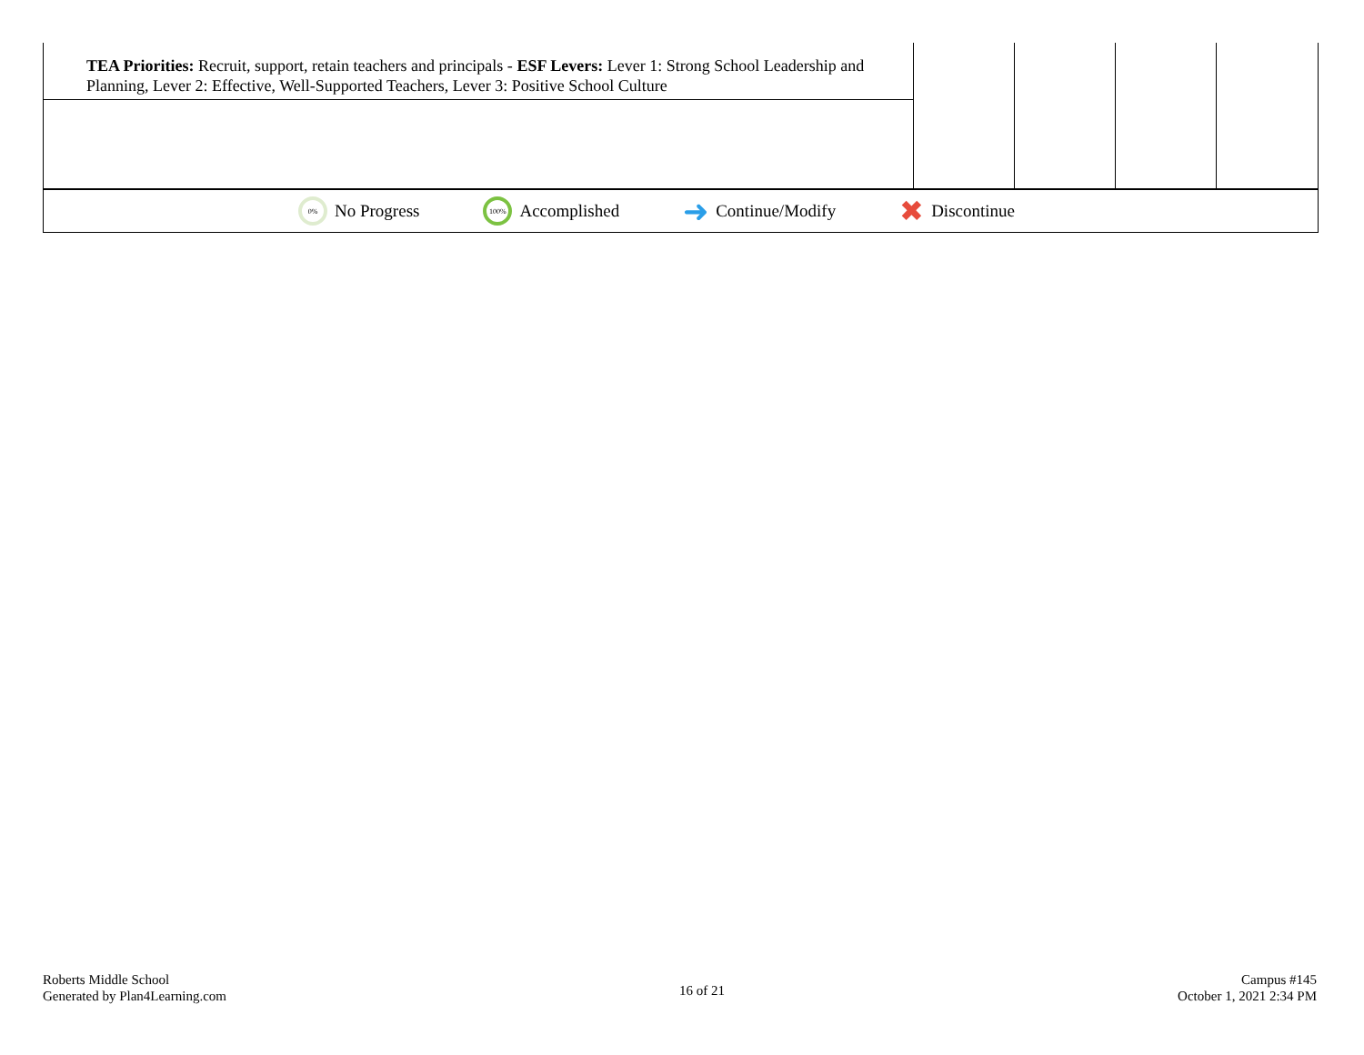| TEA Priorities: Recruit, support, retain teachers and principals - ESF Levers: Lever 1: Strong School Leadership and Planning, Lever 2: Effective, Well-Supported Teachers, Lever 3: Positive School Culture | | | | |
0%
No Progress
100%
Accomplished
➜ Continue/Modify
✖ Discontinue
Roberts Middle School
Generated by Plan4Learning.com
16 of 21
Campus #145
October 1, 2021 2:34 PM